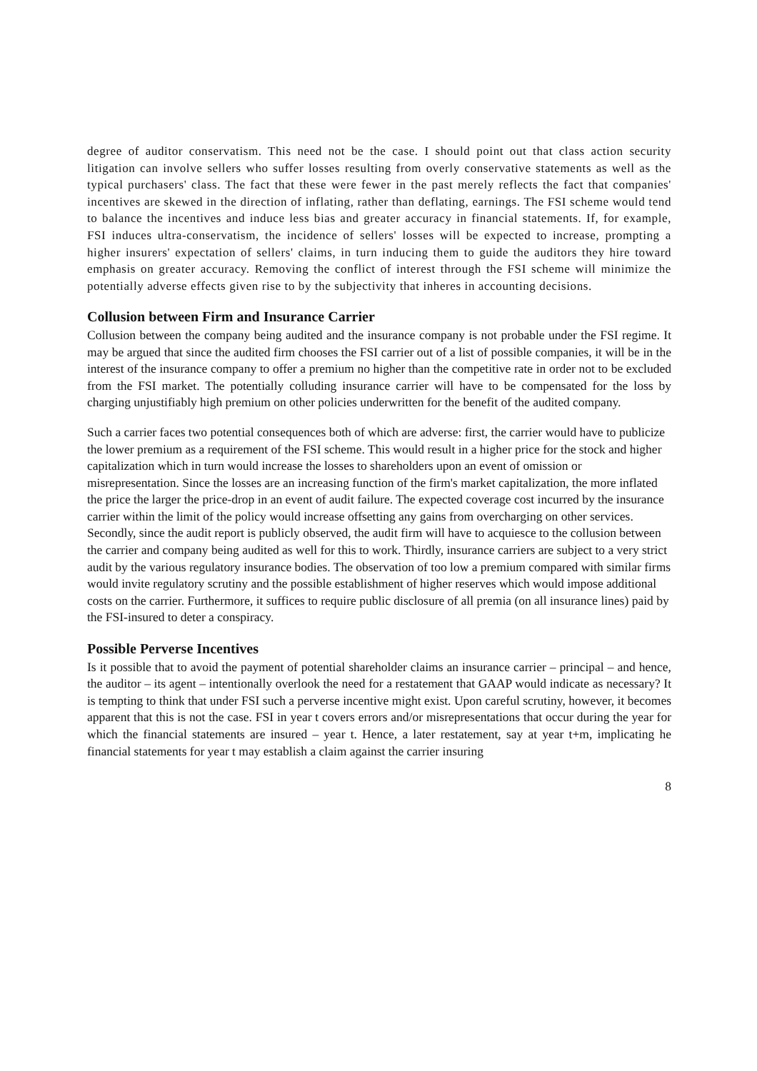degree of auditor conservatism. This need not be the case. I should point out that class action security litigation can involve sellers who suffer losses resulting from overly conservative statements as well as the typical purchasers' class. The fact that these were fewer in the past merely reflects the fact that companies' incentives are skewed in the direction of inflating, rather than deflating, earnings. The FSI scheme would tend to balance the incentives and induce less bias and greater accuracy in financial statements. If, for example, FSI induces ultra-conservatism, the incidence of sellers' losses will be expected to increase, prompting a higher insurers' expectation of sellers' claims, in turn inducing them to guide the auditors they hire toward emphasis on greater accuracy. Removing the conflict of interest through the FSI scheme will minimize the potentially adverse effects given rise to by the subjectivity that inheres in accounting decisions.
Collusion between Firm and Insurance Carrier
Collusion between the company being audited and the insurance company is not probable under the FSI regime. It may be argued that since the audited firm chooses the FSI carrier out of a list of possible companies, it will be in the interest of the insurance company to offer a premium no higher than the competitive rate in order not to be excluded from the FSI market. The potentially colluding insurance carrier will have to be compensated for the loss by charging unjustifiably high premium on other policies underwritten for the benefit of the audited company.
Such a carrier faces two potential consequences both of which are adverse: first, the carrier would have to publicize the lower premium as a requirement of the FSI scheme. This would result in a higher price for the stock and higher capitalization which in turn would increase the losses to shareholders upon an event of omission or misrepresentation. Since the losses are an increasing function of the firm's market capitalization, the more inflated the price the larger the price-drop in an event of audit failure. The expected coverage cost incurred by the insurance carrier within the limit of the policy would increase offsetting any gains from overcharging on other services. Secondly, since the audit report is publicly observed, the audit firm will have to acquiesce to the collusion between the carrier and company being audited as well for this to work. Thirdly, insurance carriers are subject to a very strict audit by the various regulatory insurance bodies. The observation of too low a premium compared with similar firms would invite regulatory scrutiny and the possible establishment of higher reserves which would impose additional costs on the carrier. Furthermore, it suffices to require public disclosure of all premia (on all insurance lines) paid by the FSI-insured to deter a conspiracy.
Possible Perverse Incentives
Is it possible that to avoid the payment of potential shareholder claims an insurance carrier – principal – and hence, the auditor – its agent – intentionally overlook the need for a restatement that GAAP would indicate as necessary? It is tempting to think that under FSI such a perverse incentive might exist. Upon careful scrutiny, however, it becomes apparent that this is not the case. FSI in year t covers errors and/or misrepresentations that occur during the year for which the financial statements are insured – year t. Hence, a later restatement, say at year t+m, implicating he financial statements for year t may establish a claim against the carrier insuring
8